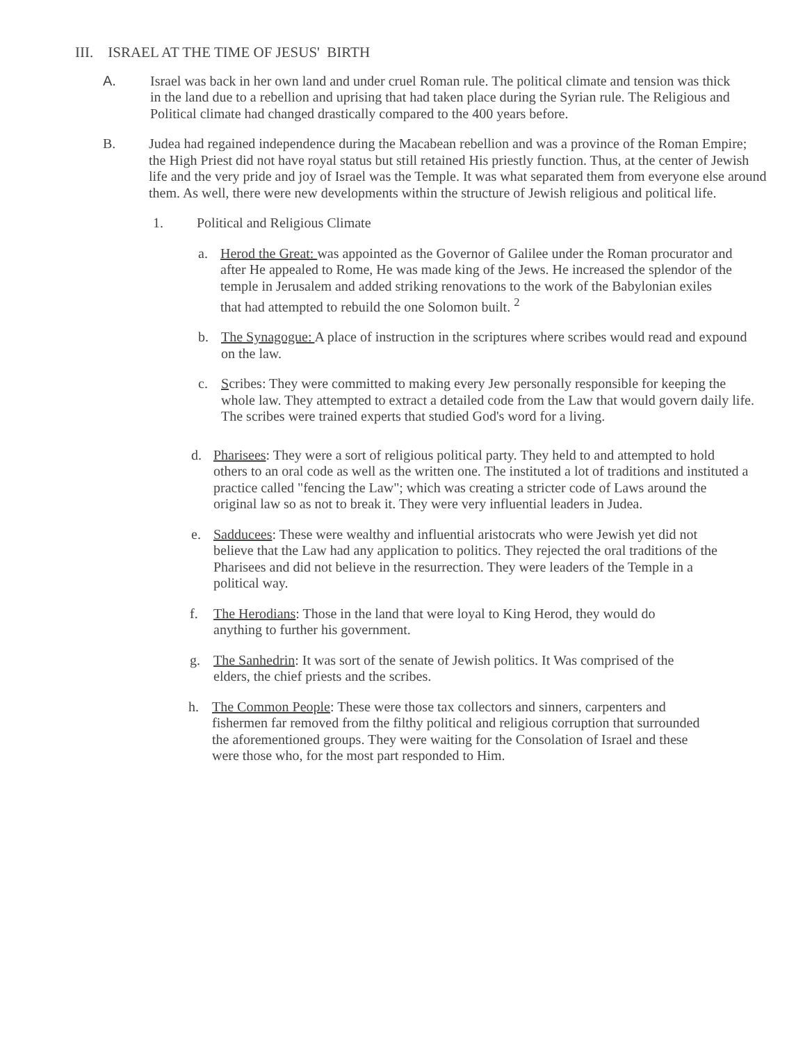III. ISRAEL AT THE TIME OF JESUS' BIRTH
A. Israel was back in her own land and under cruel Roman rule. The political climate and tension was thick in the land due to a rebellion and uprising that had taken place during the Syrian rule. The Religious and Political climate had changed drastically compared to the 400 years before.
B. Judea had regained independence during the Macabean rebellion and was a province of the Roman Empire; the High Priest did not have royal status but still retained His priestly function. Thus, at the center of Jewish life and the very pride and joy of Israel was the Temple. It was what separated them from everyone else around them. As well, there were new developments within the structure of Jewish religious and political life.
1. Political and Religious Climate
a. Herod the Great: was appointed as the Governor of Galilee under the Roman procurator and after He appealed to Rome, He was made king of the Jews. He increased the splendor of the temple in Jerusalem and added striking renovations to the work of the Babylonian exiles that had attempted to rebuild the one Solomon built. <sup>2</sup>
b. The Synagogue: A place of instruction in the scriptures where scribes would read and expound on the law.
c. Scribes: They were committed to making every Jew personally responsible for keeping the whole law. They attempted to extract a detailed code from the Law that would govern daily life. The scribes were trained experts that studied God's word for a living.
d. Pharisees: They were a sort of religious political party. They held to and attempted to hold others to an oral code as well as the written one. The instituted a lot of traditions and instituted a practice called "fencing the Law"; which was creating a stricter code of Laws around the original law so as not to break it. They were very influential leaders in Judea.
e. Sadducees: These were wealthy and influential aristocrats who were Jewish yet did not believe that the Law had any application to politics. They rejected the oral traditions of the Pharisees and did not believe in the resurrection. They were leaders of the Temple in a political way.
f. The Herodians: Those in the land that were loyal to King Herod, they would do
anything to further his government.
g. The Sanhedrin: It was sort of the senate of Jewish politics. It Was comprised of the
elders, the chief priests and the scribes.
h. The Common People: These were those tax collectors and sinners, carpenters and fishermen far removed from the filthy political and religious corruption that surrounded the aforementioned groups. They were waiting for the Consolation of Israel and these were those who, for the most part responded to Him.